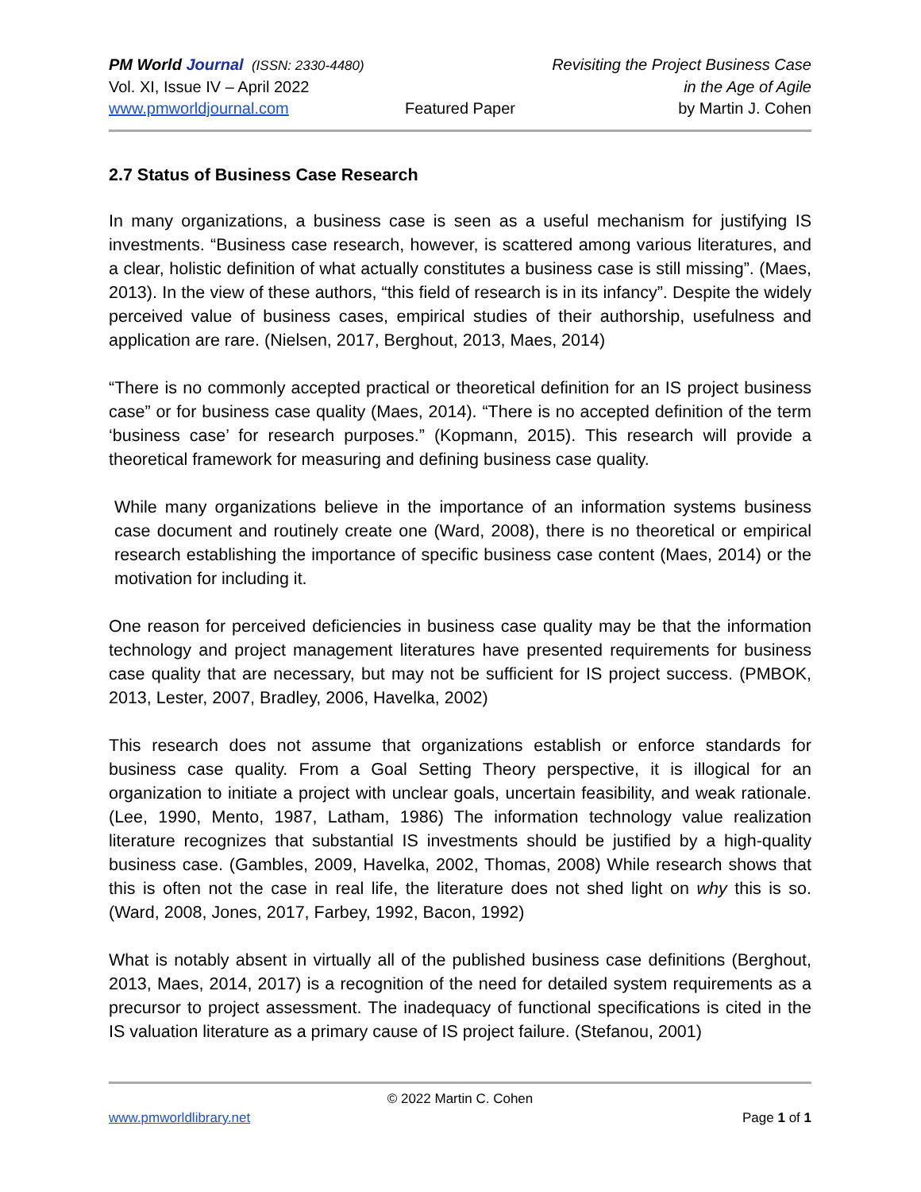PM World Journal (ISSN: 2330-4480)
Revisiting the Project Business Case
Vol. XI, Issue IV – April 2022 in the Age of Agile
www.pmworldjournal.com Featured Paper by Martin J. Cohen
2.7 Status of Business Case Research
In many organizations, a business case is seen as a useful mechanism for justifying IS investments. “Business case research, however, is scattered among various literatures, and a clear, holistic definition of what actually constitutes a business case is still missing”. (Maes, 2013). In the view of these authors, “this field of research is in its infancy”. Despite the widely perceived value of business cases, empirical studies of their authorship, usefulness and application are rare. (Nielsen, 2017, Berghout, 2013, Maes, 2014)
“There is no commonly accepted practical or theoretical definition for an IS project business case” or for business case quality (Maes, 2014). “There is no accepted definition of the term ‘business case’ for research purposes.” (Kopmann, 2015). This research will provide a theoretical framework for measuring and defining business case quality.
While many organizations believe in the importance of an information systems business case document and routinely create one (Ward, 2008), there is no theoretical or empirical research establishing the importance of specific business case content (Maes, 2014) or the motivation for including it.
One reason for perceived deficiencies in business case quality may be that the information technology and project management literatures have presented requirements for business case quality that are necessary, but may not be sufficient for IS project success. (PMBOK, 2013, Lester, 2007, Bradley, 2006, Havelka, 2002)
This research does not assume that organizations establish or enforce standards for business case quality. From a Goal Setting Theory perspective, it is illogical for an organization to initiate a project with unclear goals, uncertain feasibility, and weak rationale. (Lee, 1990, Mento, 1987, Latham, 1986) The information technology value realization literature recognizes that substantial IS investments should be justified by a high-quality business case. (Gambles, 2009, Havelka, 2002, Thomas, 2008) While research shows that this is often not the case in real life, the literature does not shed light on why this is so. (Ward, 2008, Jones, 2017, Farbey, 1992, Bacon, 1992)
What is notably absent in virtually all of the published business case definitions (Berghout, 2013, Maes, 2014, 2017) is a recognition of the need for detailed system requirements as a precursor to project assessment. The inadequacy of functional specifications is cited in the IS valuation literature as a primary cause of IS project failure. (Stefanou, 2001)
© 2022 Martin C. Cohen
www.pmworldlibrary.net Page 1 of 1